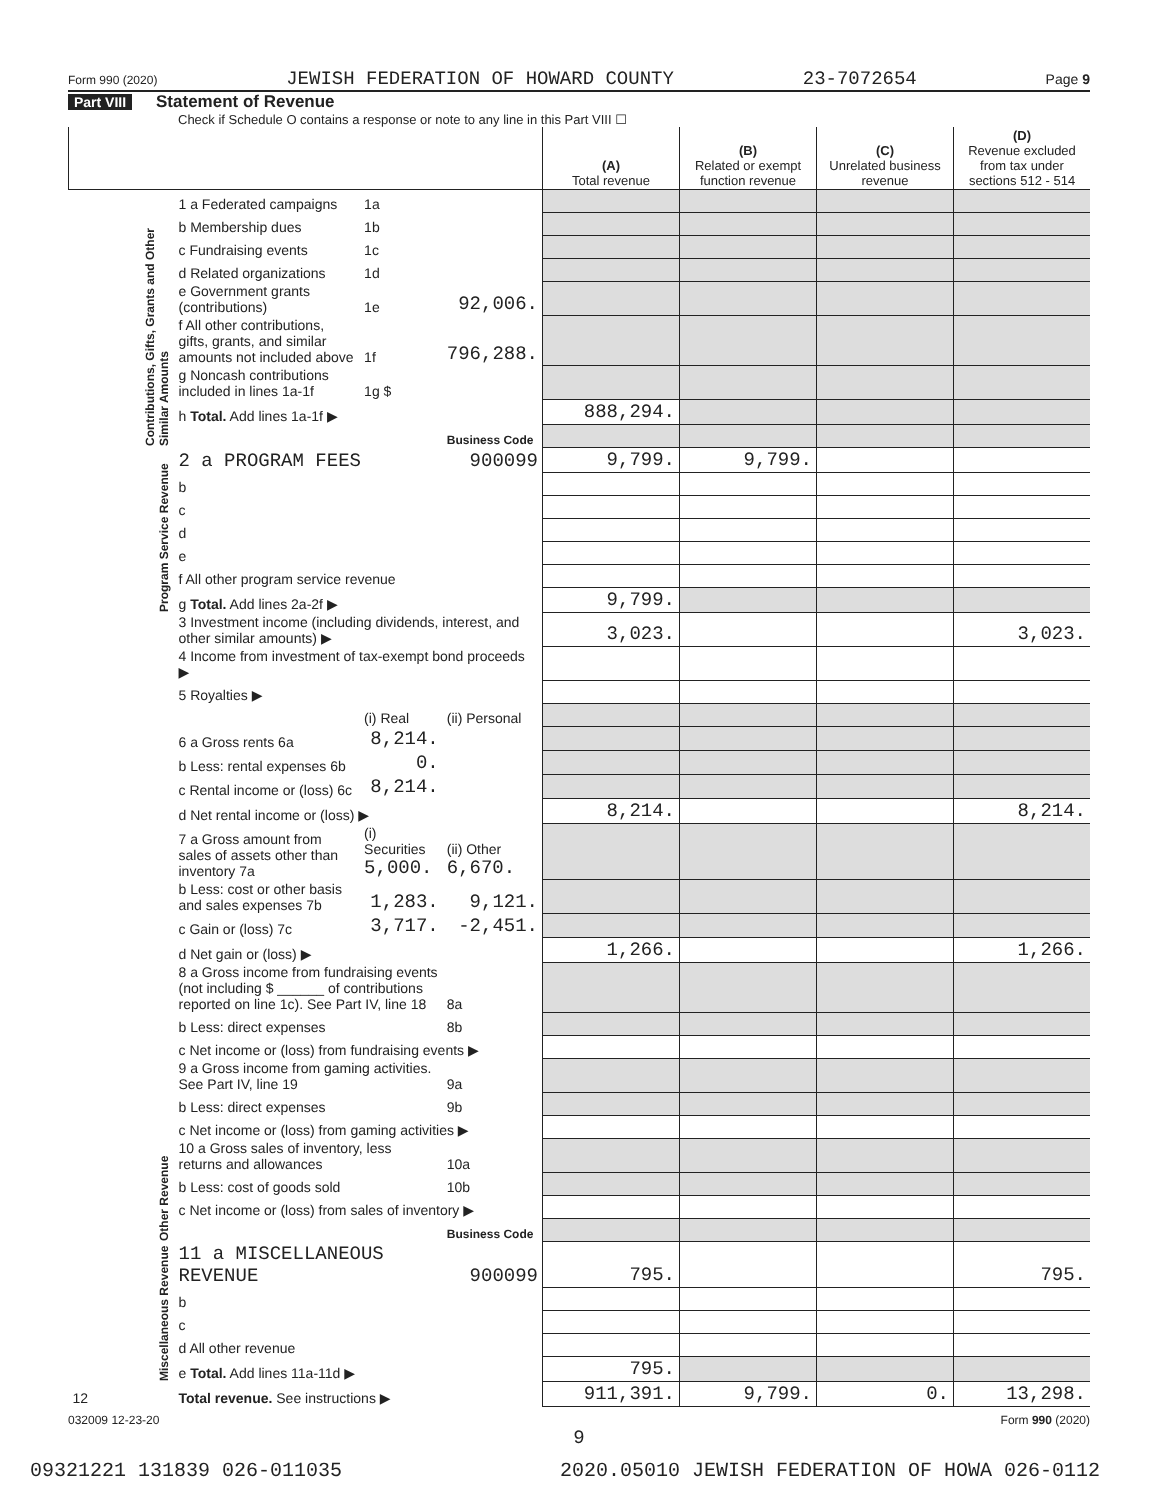Form 990 (2020) JEWISH FEDERATION OF HOWARD COUNTY 23-7072654 Page 9
Part VIII Statement of Revenue
Check if Schedule O contains a response or note to any line in this Part VIII ☐
| | | | | (A) Total revenue | (B) Related or exempt function revenue | (C) Unrelated business revenue | (D) Revenue excluded from tax under sections 512 - 514 |
| --- | --- | --- | --- | --- | --- | --- | --- |
| Contributions, Gifts, Grants and Other Similar Amounts | 1 a Federated campaigns | 1a | | | | | |
| | b Membership dues | 1b | | | | | |
| | c Fundraising events | 1c | | | | | |
| | d Related organizations | 1d | | | | | |
| | e Government grants (contributions) | 1e | 92,006. | | | | |
| | f All other contributions, gifts, grants, and similar amounts not included above | 1f | 796,288. | | | | |
| | g Noncash contributions included in lines 1a-1f | 1g $ | | | | | |
| | h Total. Add lines 1a-1f ▶ | | | 888,294. | | | |
| | | | Business Code | | | | |
| Program Service Revenue | 2 a PROGRAM FEES | | 900099 | 9,799. | 9,799. | | |
| | b | | | | | | |
| | c | | | | | | |
| | d | | | | | | |
| | e | | | | | | |
| | f All other program service revenue | | | | | | |
| | g Total. Add lines 2a-2f ▶ | | | 9,799. | | | |
| Other Revenue | 3 Investment income (including dividends, interest, and other similar amounts) ▶ | | | 3,023. | | | 3,023. |
| | 4 Income from investment of tax-exempt bond proceeds ▶ | | | | | | |
| | 5 Royalties ▶ | | | | | | |
| | | (i) Real | (ii) Personal | | | | |
| | 6 a Gross rents 6a | 8,214. | | | | | |
| | b Less: rental expenses 6b | 0. | | | | | |
| | c Rental income or (loss) 6c | 8,214. | | | | | |
| | d Net rental income or (loss) ▶ | | | 8,214. | | | 8,214. |
| | 7 a Gross amount from sales of assets other than inventory 7a | (i) Securities 5,000. | (ii) Other 6,670. | | | | |
| | b Less: cost or other basis and sales expenses 7b | 1,283. | 9,121. | | | | |
| | c Gain or (loss) 7c | 3,717. | -2,451. | | | | |
| | d Net gain or (loss) ▶ | | | 1,266. | | | 1,266. |
| | 8 a Gross income from fundraising events (not including $ ______ of contributions reported on line 1c). See Part IV, line 18 | | 8a | | | | |
| | b Less: direct expenses | | 8b | | | | |
| | c Net income or (loss) from fundraising events ▶ | | | | | | |
| | 9 a Gross income from gaming activities. See Part IV, line 19 | | 9a | | | | |
| | b Less: direct expenses | | 9b | | | | |
| | c Net income or (loss) from gaming activities ▶ | | | | | | |
| | 10 a Gross sales of inventory, less returns and allowances | | 10a | | | | |
| | b Less: cost of goods sold | | 10b | | | | |
| | c Net income or (loss) from sales of inventory ▶ | | | | | | |
| | | | Business Code | | | | |
| Miscellaneous Revenue | 11 a MISCELLANEOUS REVENUE | | 900099 | 795. | | | 795. |
| | b | | | | | | |
| | c | | | | | | |
| | d All other revenue | | | | | | |
| | e Total. Add lines 11a-11d ▶ | | | 795. | | | |
| 12 | Total revenue. See instructions ▶ | | | 911,391. | 9,799. | 0. | 13,298. |
032009 12-23-20 Form 990 (2020)
9
09321221 131839 026-011035 2020.05010 JEWISH FEDERATION OF HOWA 026-0112